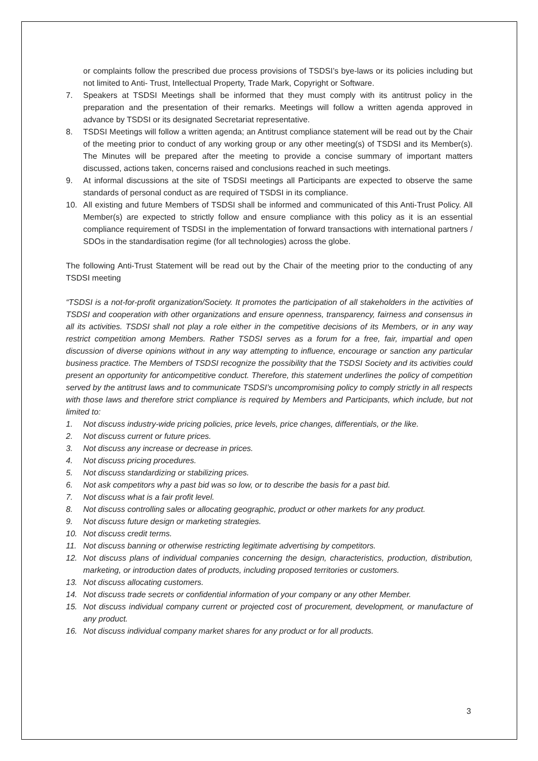or complaints follow the prescribed due process provisions of TSDSI’s bye-laws or its policies including but not limited to Anti- Trust, Intellectual Property, Trade Mark, Copyright or Software.
7. Speakers at TSDSI Meetings shall be informed that they must comply with its antitrust policy in the preparation and the presentation of their remarks. Meetings will follow a written agenda approved in advance by TSDSI or its designated Secretariat representative.
8. TSDSI Meetings will follow a written agenda; an Antitrust compliance statement will be read out by the Chair of the meeting prior to conduct of any working group or any other meeting(s) of TSDSI and its Member(s). The Minutes will be prepared after the meeting to provide a concise summary of important matters discussed, actions taken, concerns raised and conclusions reached in such meetings.
9. At informal discussions at the site of TSDSI meetings all Participants are expected to observe the same standards of personal conduct as are required of TSDSI in its compliance.
10. All existing and future Members of TSDSI shall be informed and communicated of this Anti-Trust Policy. All Member(s) are expected to strictly follow and ensure compliance with this policy as it is an essential compliance requirement of TSDSI in the implementation of forward transactions with international partners / SDOs in the standardisation regime (for all technologies) across the globe.
The following Anti-Trust Statement will be read out by the Chair of the meeting prior to the conducting of any TSDSI meeting
“TSDSI is a not-for-profit organization/Society. It promotes the participation of all stakeholders in the activities of TSDSI and cooperation with other organizations and ensure openness, transparency, fairness and consensus in all its activities. TSDSI shall not play a role either in the competitive decisions of its Members, or in any way restrict competition among Members. Rather TSDSI serves as a forum for a free, fair, impartial and open discussion of diverse opinions without in any way attempting to influence, encourage or sanction any particular business practice. The Members of TSDSI recognize the possibility that the TSDSI Society and its activities could present an opportunity for anticompetitive conduct. Therefore, this statement underlines the policy of competition served by the antitrust laws and to communicate TSDSI’s uncompromising policy to comply strictly in all respects with those laws and therefore strict compliance is required by Members and Participants, which include, but not limited to:
1. Not discuss industry-wide pricing policies, price levels, price changes, differentials, or the like.
2. Not discuss current or future prices.
3. Not discuss any increase or decrease in prices.
4. Not discuss pricing procedures.
5. Not discuss standardizing or stabilizing prices.
6. Not ask competitors why a past bid was so low, or to describe the basis for a past bid.
7. Not discuss what is a fair profit level.
8. Not discuss controlling sales or allocating geographic, product or other markets for any product.
9. Not discuss future design or marketing strategies.
10. Not discuss credit terms.
11. Not discuss banning or otherwise restricting legitimate advertising by competitors.
12. Not discuss plans of individual companies concerning the design, characteristics, production, distribution, marketing, or introduction dates of products, including proposed territories or customers.
13. Not discuss allocating customers.
14. Not discuss trade secrets or confidential information of your company or any other Member.
15. Not discuss individual company current or projected cost of procurement, development, or manufacture of any product.
16. Not discuss individual company market shares for any product or for all products.
3